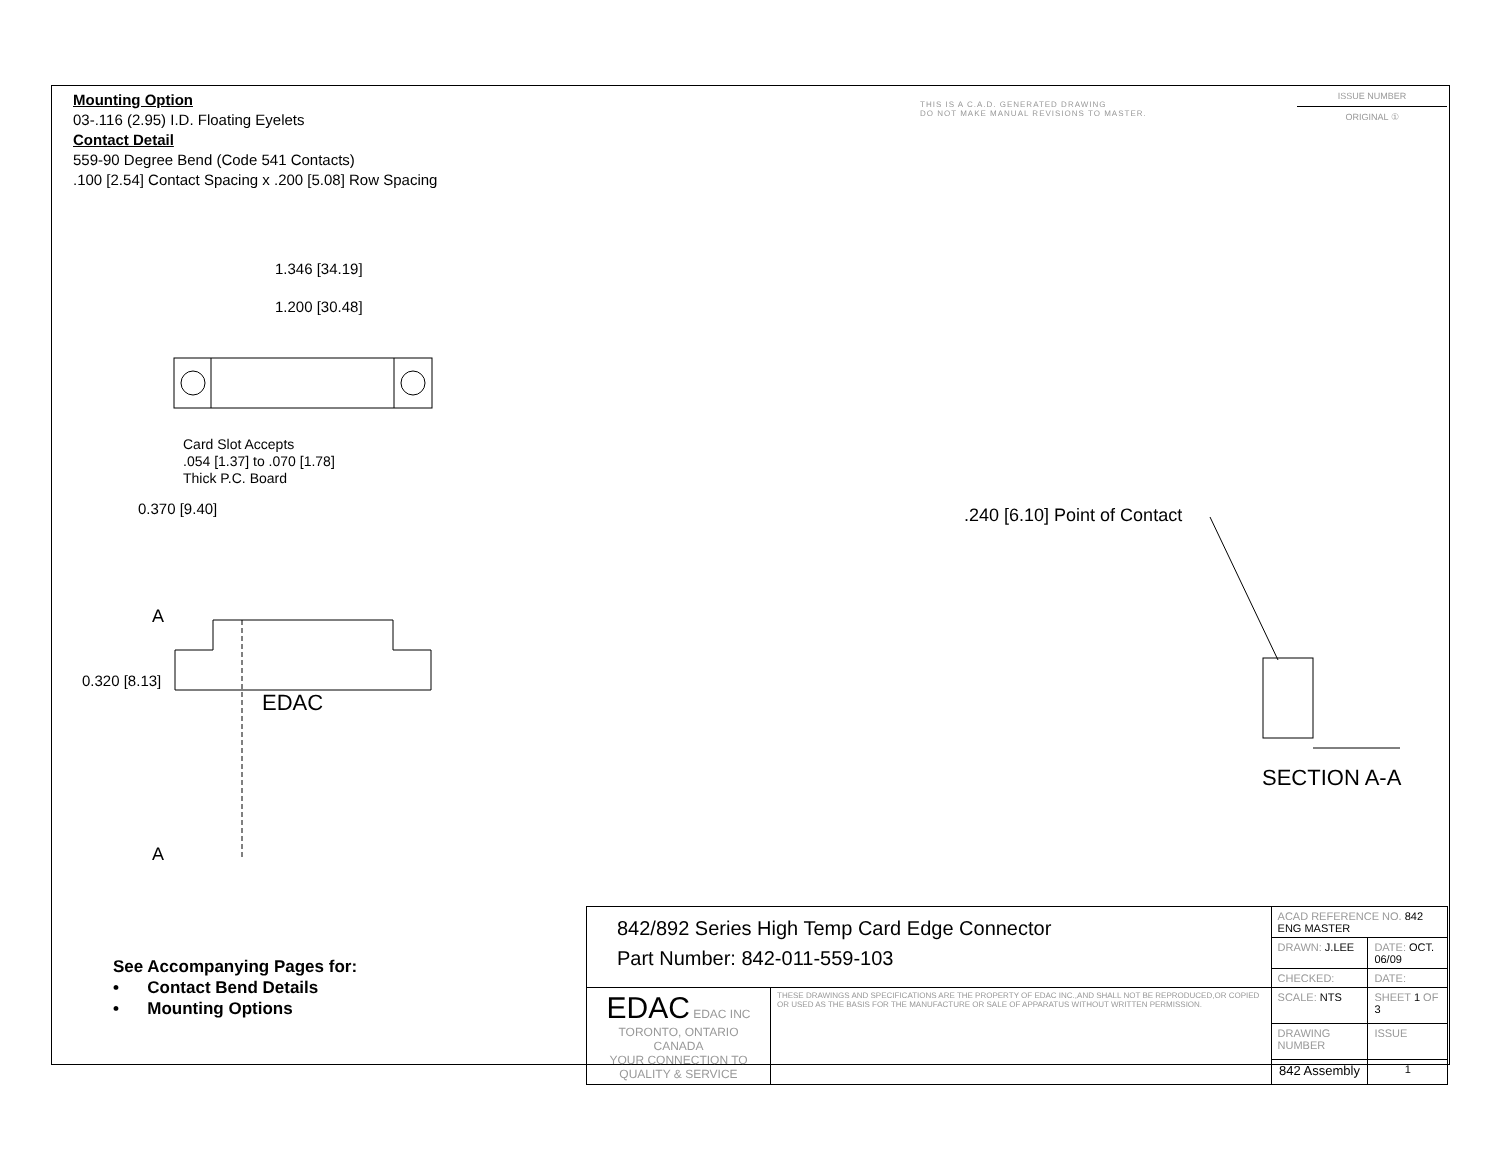Mounting Option
03-.116 (2.95) I.D. Floating Eyelets
Contact Detail
559-90 Degree Bend (Code 541 Contacts)
.100 [2.54] Contact Spacing x .200 [5.08] Row Spacing
THIS IS A C.A.D. GENERATED DRAWING
DO NOT MAKE MANUAL REVISIONS TO MASTER.
ISSUE NUMBER
ORIGINAL ①
EDAC
1.346 [34.19]
1.200 [30.48]
Card Slot Accepts
.054 [1.37] to .070 [1.78]
Thick P.C. Board
0.370 [9.40] .240 [6.10] Point of Contact
A
0.320 [8.13]
A
SECTION A-A
See Accompanying Pages for:
• Contact Bend Details
• Mounting Options
| 842/892 Series High Temp Card Edge Connector Part Number: 842-011-559-103 | | ACAD REFERENCE NO. 842 ENG MASTER | | |
| | | DRAWN: J.LEE | DATE: OCT. 06/09 | |
| | | CHECKED: | DATE: | |
| EDAC EDAC INC TORONTO, ONTARIO CANADA YOUR CONNECTION TO QUALITY & SERVICE | THESE DRAWINGS AND SPECIFICATIONS ARE THE PROPERTY OF EDAC INC.,AND SHALL NOT BE REPRODUCED,OR COPIED OR USED AS THE BASIS FOR THE MANUFACTURE OR SALE OF APPARATUS WITHOUT WRITTEN PERMISSION. | SCALE: NTS | SHEET 1 OF 3 | |
| | | DRAWING NUMBER | | ISSUE |
| | | 842 Assembly | | 1 |